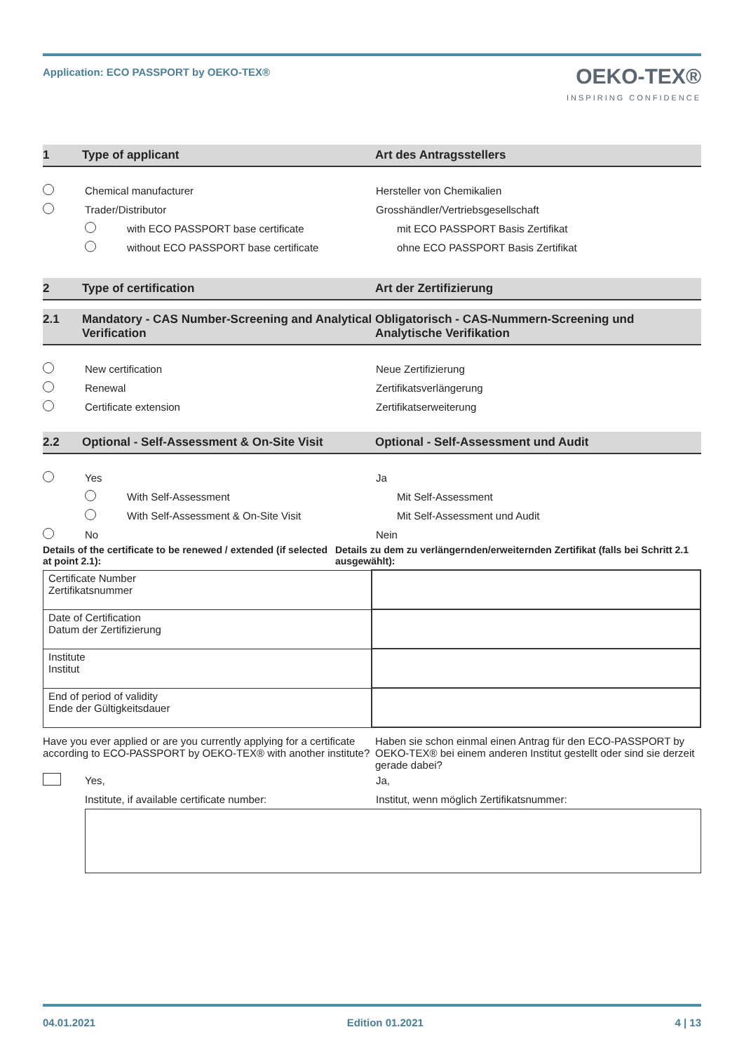Application: ECO PASSPORT by OEKO-TEX®
OEKO-TEX®
INSPIRING CONFIDENCE
1 Type of applicant Art des Antragsstellers
Chemical manufacturer Hersteller von Chemikalien
Trader/Distributor
Grosshändler/Vertriebsgesellschaft
with ECO PASSPORT base certificate
mit ECO PASSPORT Basis Zertifikat
without ECO PASSPORT base certificate
ohne ECO PASSPORT Basis Zertifikat
2 Type of certification Art der Zertifizierung
2.1 Mandatory - CAS Number-Screening and Analytical Verification
Obligatorisch - CAS-Nummern-Screening und Analytische Verifikation
New certification Neue Zertifizierung
Renewal Zertifikatsverlängerung
Certificate extension Zertifikatserweiterung
2.2 Optional - Self-Assessment & On-Site Visit
Optional - Self-Assessment und Audit
Yes Ja
With Self-Assessment Mit Self-Assessment
With Self-Assessment & On-Site Visit Mit Self-Assessment und Audit
No Nein
Details of the certificate to be renewed / extended (if selected at point 2.1):
Details zu dem zu verlängernden/erweiternden Zertifikat (falls bei Schritt 2.1 ausgewählt):
| Certificate Number Zertifikatsnummer | |
| Date of Certification Datum der Zertifizierung | |
| Institute Institut | |
| End of period of validity Ende der Gültigkeitsdauer | |
Have you ever applied or are you currently applying for a certificate according to ECO-PASSPORT by OEKO-TEX® with another institute?
Haben sie schon einmal einen Antrag für den ECO-PASSPORT by OEKO-TEX® bei einem anderen Institut gestellt oder sind sie derzeit gerade dabei?
Yes, Ja,
Institute, if available certificate number:
Institut, wenn möglich Zertifikatsnummer:
04.01.2021 Edition 01.2021 4 | 13